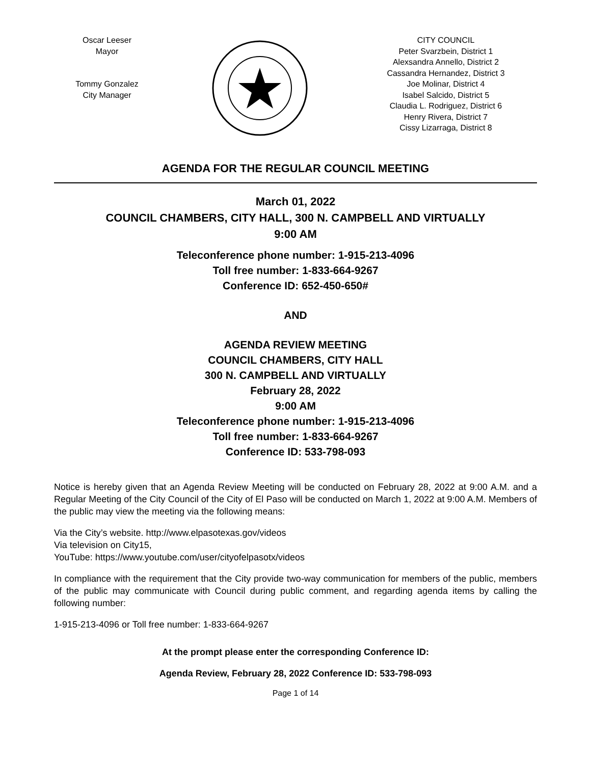Oscar Leeser
Mayor
Tommy Gonzalez
City Manager
CITY COUNCIL
Peter Svarzbein, District 1
Alexsandra Annello, District 2
Cassandra Hernandez, District 3
Joe Molinar, District 4
Isabel Salcido, District 5
Claudia L. Rodriguez, District 6
Henry Rivera, District 7
Cissy Lizarraga, District 8
AGENDA FOR THE REGULAR COUNCIL MEETING
March 01, 2022
COUNCIL CHAMBERS, CITY HALL, 300 N. CAMPBELL AND VIRTUALLY
9:00 AM
Teleconference phone number: 1-915-213-4096
Toll free number: 1-833-664-9267
Conference ID: 652-450-650#
AND
AGENDA REVIEW MEETING
COUNCIL CHAMBERS, CITY HALL
300 N. CAMPBELL AND VIRTUALLY
February 28, 2022
9:00 AM
Teleconference phone number: 1-915-213-4096
Toll free number: 1-833-664-9267
Conference ID: 533-798-093
Notice is hereby given that an Agenda Review Meeting will be conducted on February 28, 2022 at 9:00 A.M. and a Regular Meeting of the City Council of the City of El Paso will be conducted on March 1, 2022 at 9:00 A.M. Members of the public may view the meeting via the following means:
Via the City’s website. http://www.elpasotexas.gov/videos
Via television on City15,
YouTube: https://www.youtube.com/user/cityofelpasotx/videos
In compliance with the requirement that the City provide two-way communication for members of the public, members of the public may communicate with Council during public comment, and regarding agenda items by calling the following number:
1-915-213-4096 or Toll free number: 1-833-664-9267
At the prompt please enter the corresponding Conference ID:
Agenda Review, February 28, 2022 Conference ID: 533-798-093
Page 1 of 14